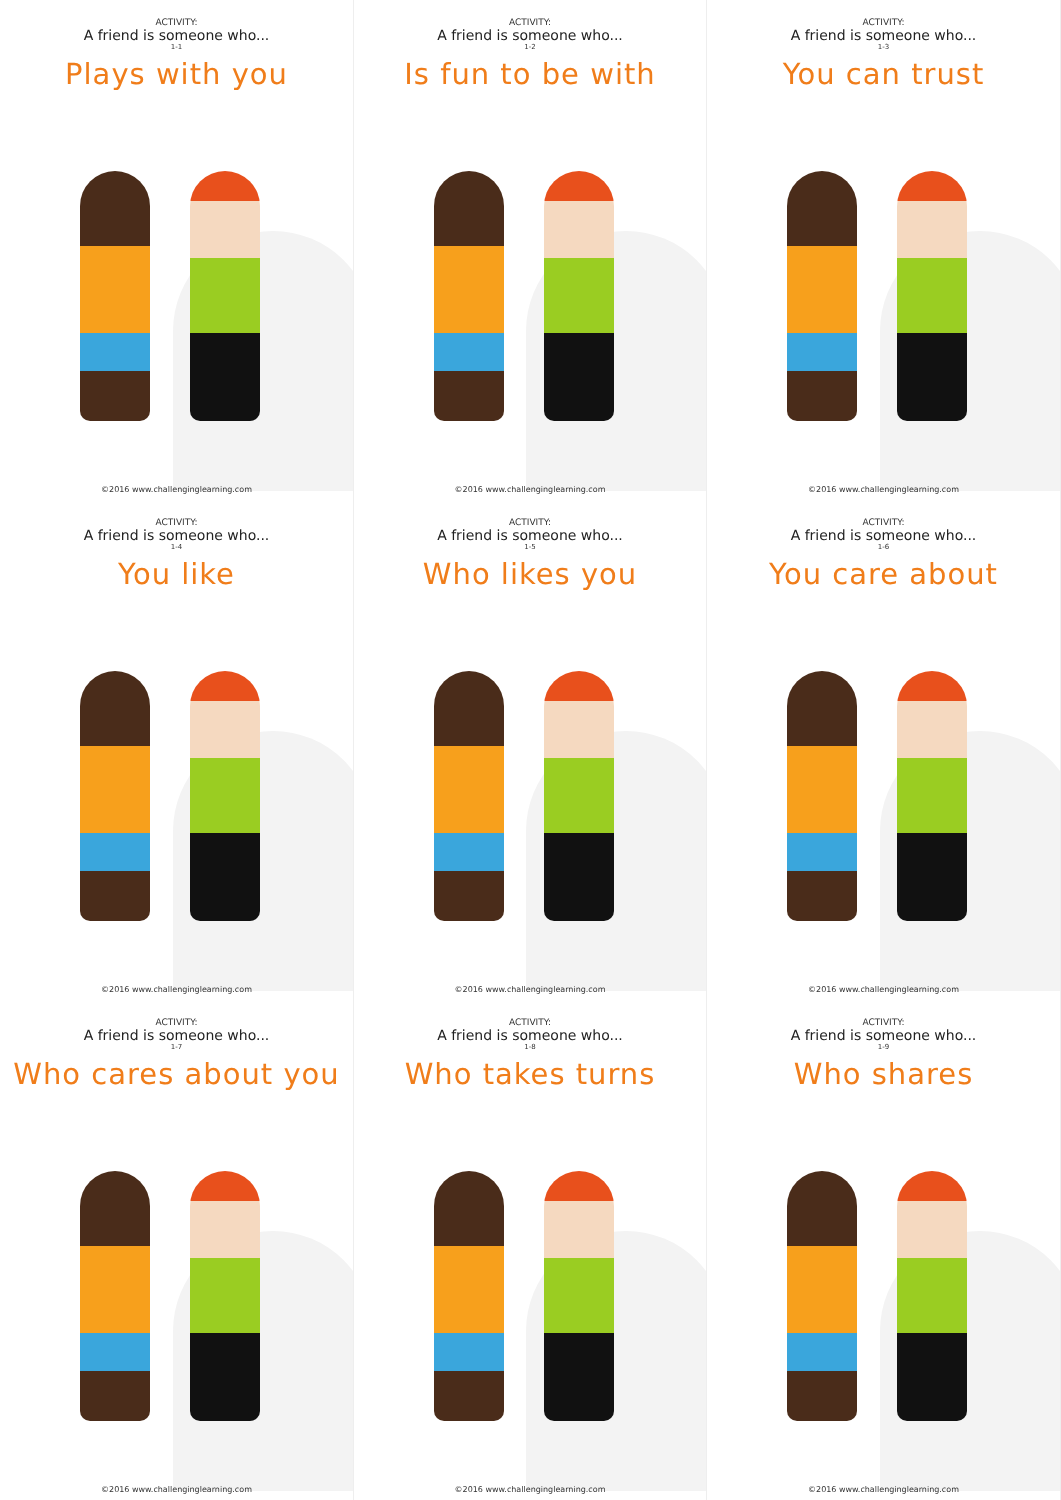ACTIVITY:
A friend is someone who...
1-1
Plays with you
©2016 www.challenginglearning.com
ACTIVITY:
A friend is someone who...
1-2
Is fun to be with
©2016 www.challenginglearning.com
ACTIVITY:
A friend is someone who...
1-3
You can trust
©2016 www.challenginglearning.com
ACTIVITY:
A friend is someone who...
1-4
You like
©2016 www.challenginglearning.com
ACTIVITY:
A friend is someone who...
1-5
Who likes you
©2016 www.challenginglearning.com
ACTIVITY:
A friend is someone who...
1-6
You care about
©2016 www.challenginglearning.com
ACTIVITY:
A friend is someone who...
1-7
Who cares about you
©2016 www.challenginglearning.com
ACTIVITY:
A friend is someone who...
1-8
Who takes turns
©2016 www.challenginglearning.com
ACTIVITY:
A friend is someone who...
1-9
Who shares
©2016 www.challenginglearning.com